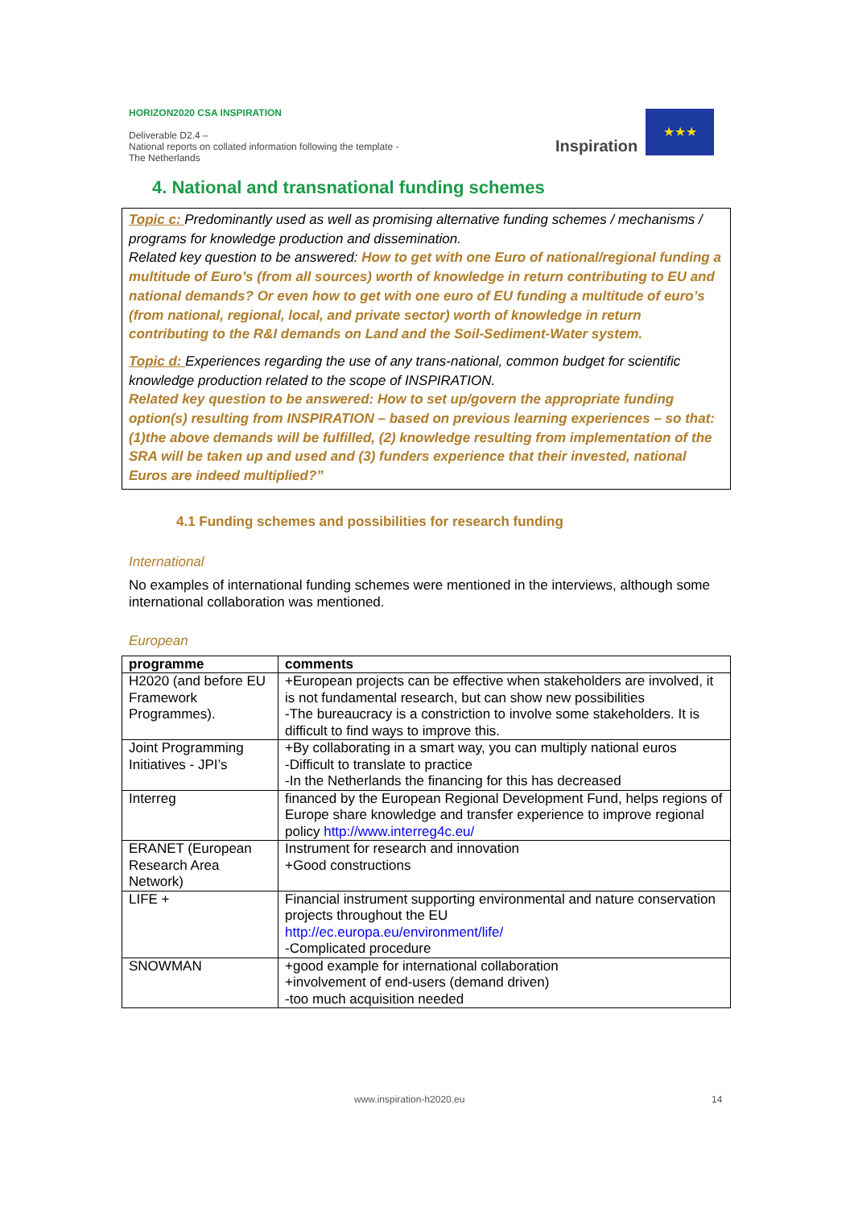HORIZON2020 CSA INSPIRATION
Deliverable D2.4 –
National reports on collated information following the template - The Netherlands
Inspiration
★★★
4. National and transnational funding schemes
Topic c: Predominantly used as well as promising alternative funding schemes / mechanisms / programs for knowledge production and dissemination.
Related key question to be answered: How to get with one Euro of national/regional funding a multitude of Euro’s (from all sources) worth of knowledge in return contributing to EU and national demands? Or even how to get with one euro of EU funding a multitude of euro’s (from national, regional, local, and private sector) worth of knowledge in return contributing to the R&I demands on Land and the Soil-Sediment-Water system.
Topic d: Experiences regarding the use of any trans-national, common budget for scientific knowledge production related to the scope of INSPIRATION.
Related key question to be answered: How to set up/govern the appropriate funding option(s) resulting from INSPIRATION – based on previous learning experiences – so that: (1)the above demands will be fulfilled, (2) knowledge resulting from implementation of the SRA will be taken up and used and (3) funders experience that their invested, national Euros are indeed multiplied?”
4.1 Funding schemes and possibilities for research funding
International
No examples of international funding schemes were mentioned in the interviews, although some international collaboration was mentioned.
European
| programme | comments |
| --- | --- |
| H2020 (and before EU Framework Programmes). | +European projects can be effective when stakeholders are involved, it is not fundamental research, but can show new possibilities -The bureaucracy is a constriction to involve some stakeholders. It is difficult to find ways to improve this. |
| Joint Programming Initiatives - JPI’s | +By collaborating in a smart way, you can multiply national euros -Difficult to translate to practice -In the Netherlands the financing for this has decreased |
| Interreg | financed by the European Regional Development Fund, helps regions of Europe share knowledge and transfer experience to improve regional policy http://www.interreg4c.eu/ |
| ERANET (European Research Area Network) | Instrument for research and innovation +Good constructions |
| LIFE + | Financial instrument supporting environmental and nature conservation projects throughout the EU http://ec.europa.eu/environment/life/ -Complicated procedure |
| SNOWMAN | +good example for international collaboration +involvement of end-users (demand driven) -too much acquisition needed |
www.inspiration-h2020.eu 14